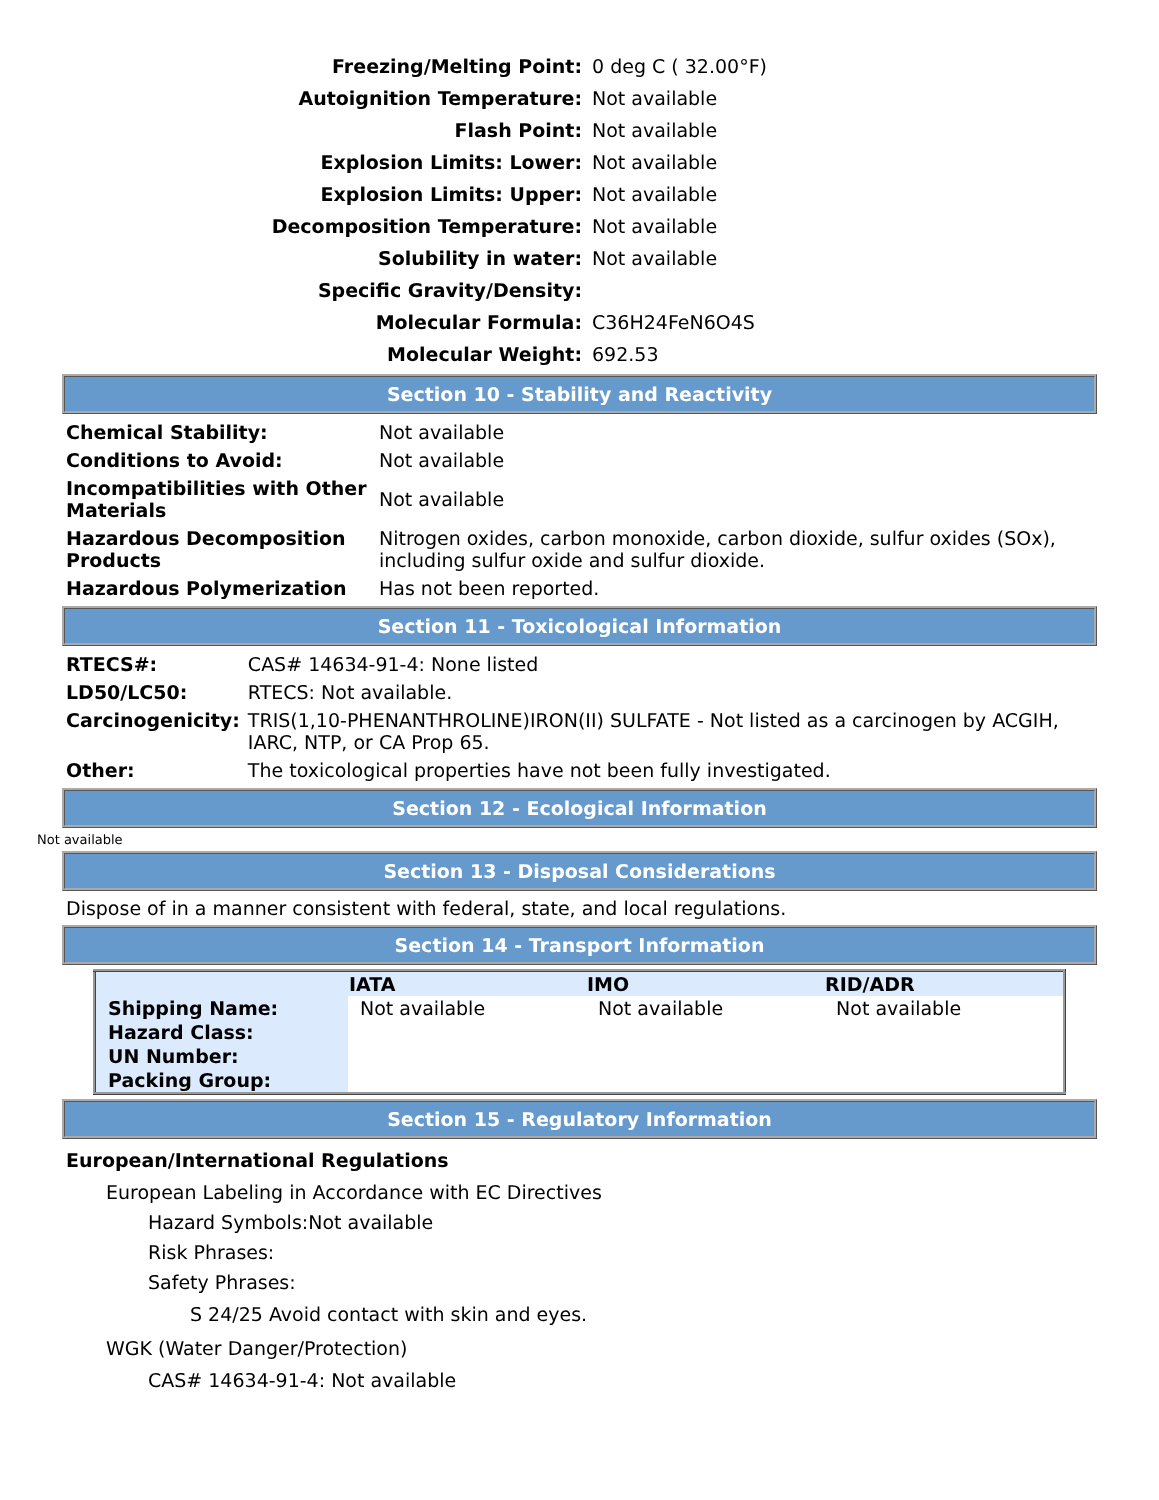| Freezing/Melting Point: | 0 deg C ( 32.00°F) |
| Autoignition Temperature: | Not available |
| Flash Point: | Not available |
| Explosion Limits: Lower: | Not available |
| Explosion Limits: Upper: | Not available |
| Decomposition Temperature: | Not available |
| Solubility in water: | Not available |
| Specific Gravity/Density: | |
| Molecular Formula: | C36H24FeN6O4S |
| Molecular Weight: | 692.53 |
Section 10 - Stability and Reactivity
| Chemical Stability: | Not available |
| Conditions to Avoid: | Not available |
| Incompatibilities with Other Materials | Not available |
| Hazardous Decomposition Products | Nitrogen oxides, carbon monoxide, carbon dioxide, sulfur oxides (SOx), including sulfur oxide and sulfur dioxide. |
| Hazardous Polymerization | Has not been reported. |
Section 11 - Toxicological Information
| RTECS#: | CAS# 14634-91-4: None listed |
| LD50/LC50: | RTECS: Not available. |
| Carcinogenicity: | TRIS(1,10-PHENANTHROLINE)IRON(II) SULFATE - Not listed as a carcinogen by ACGIH, IARC, NTP, or CA Prop 65. |
| Other: | The toxicological properties have not been fully investigated. |
Section 12 - Ecological Information
Not available
Section 13 - Disposal Considerations
Dispose of in a manner consistent with federal, state, and local regulations.
Section 14 - Transport Information
| | IATA | IMO | RID/ADR |
| --- | --- | --- | --- |
| Shipping Name: | Not available | Not available | Not available |
| Hazard Class: | | | |
| UN Number: | | | |
| Packing Group: | | | |
Section 15 - Regulatory Information
European/International Regulations
European Labeling in Accordance with EC Directives
Hazard Symbols:Not available
Risk Phrases:
Safety Phrases:
S 24/25 Avoid contact with skin and eyes.
WGK (Water Danger/Protection)
CAS# 14634-91-4: Not available